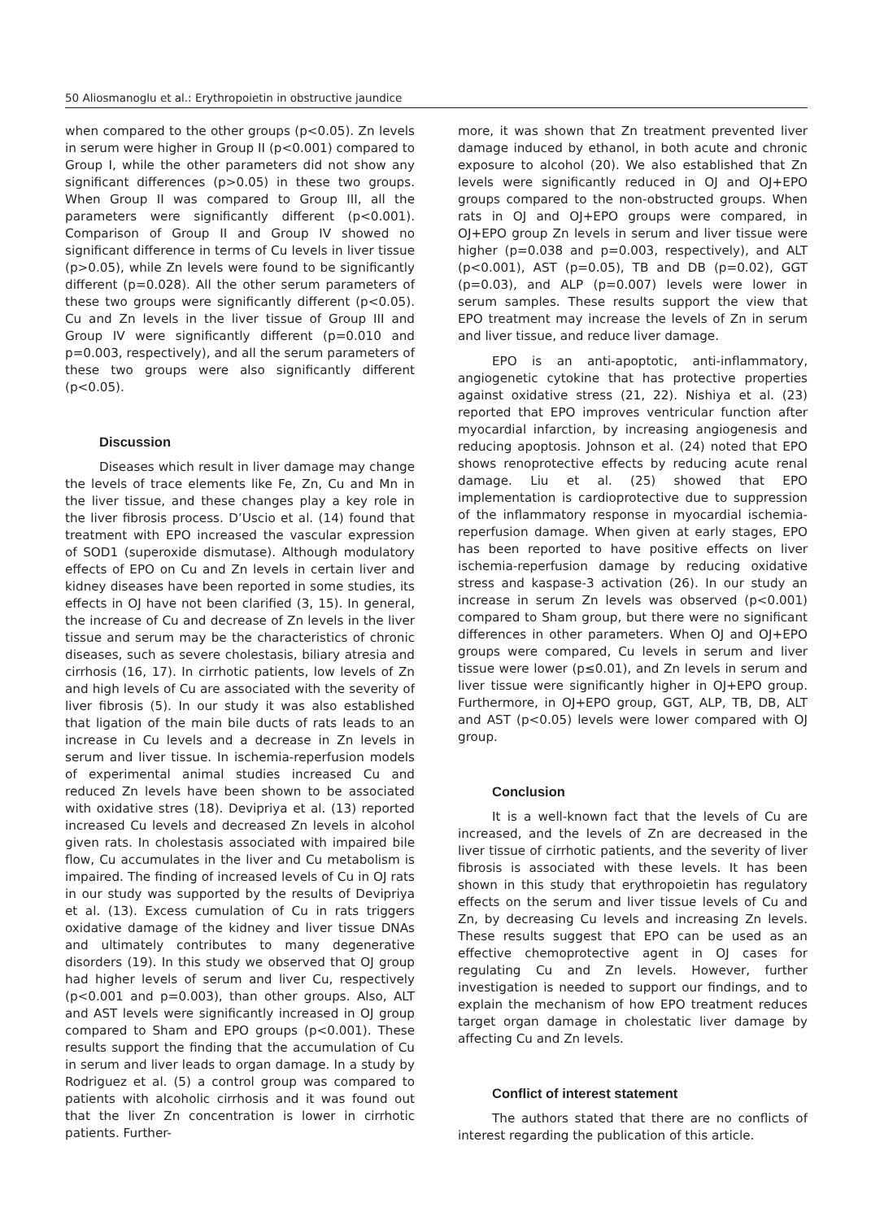50 Aliosmanoglu et al.: Erythropoietin in obstructive jaundice
when compared to the other groups (p<0.05). Zn levels in serum were higher in Group II (p<0.001) compared to Group I, while the other parameters did not show any significant differences (p>0.05) in these two groups. When Group II was compared to Group III, all the parameters were significantly different (p<0.001). Comparison of Group II and Group IV showed no significant difference in terms of Cu levels in liver tissue (p>0.05), while Zn levels were found to be significantly different (p=0.028). All the other serum parameters of these two groups were significantly different (p<0.05). Cu and Zn levels in the liver tissue of Group III and Group IV were significantly different (p=0.010 and p=0.003, respectively), and all the serum parameters of these two groups were also significantly different (p<0.05).
Discussion
Diseases which result in liver damage may change the levels of trace elements like Fe, Zn, Cu and Mn in the liver tissue, and these changes play a key role in the liver fibrosis process. D’Uscio et al. (14) found that treatment with EPO increased the vascular expression of SOD1 (superoxide dismutase). Although modulatory effects of EPO on Cu and Zn levels in certain liver and kidney diseases have been reported in some studies, its effects in OJ have not been clarified (3, 15). In general, the increase of Cu and decrease of Zn levels in the liver tissue and serum may be the characteristics of chronic diseases, such as severe cholestasis, biliary atresia and cirrhosis (16, 17). In cirrhotic patients, low levels of Zn and high levels of Cu are associated with the severity of liver fibrosis (5). In our study it was also established that ligation of the main bile ducts of rats leads to an increase in Cu levels and a decrease in Zn levels in serum and liver tissue. In ischemia-reperfusion models of experimental animal studies increased Cu and reduced Zn levels have been shown to be associated with oxidative stres (18). Devipriya et al. (13) reported increased Cu levels and decreased Zn levels in alcohol given rats. In cholestasis associated with impaired bile flow, Cu accumulates in the liver and Cu metabolism is impaired. The finding of increased levels of Cu in OJ rats in our study was supported by the results of Devipriya et al. (13). Excess cumulation of Cu in rats triggers oxidative damage of the kidney and liver tissue DNAs and ultimately contributes to many degenerative disorders (19). In this study we observed that OJ group had higher levels of serum and liver Cu, respectively (p<0.001 and p=0.003), than other groups. Also, ALT and AST levels were significantly increased in OJ group compared to Sham and EPO groups (p<0.001). These results support the finding that the accumulation of Cu in serum and liver leads to organ damage. In a study by Rodriguez et al. (5) a control group was compared to patients with alcoholic cirrhosis and it was found out that the liver Zn concentration is lower in cirrhotic patients. Further-
more, it was shown that Zn treatment prevented liver damage induced by ethanol, in both acute and chronic exposure to alcohol (20). We also established that Zn levels were significantly reduced in OJ and OJ+EPO groups compared to the non-obstructed groups. When rats in OJ and OJ+EPO groups were compared, in OJ+EPO group Zn levels in serum and liver tissue were higher (p=0.038 and p=0.003, respectively), and ALT (p<0.001), AST (p=0.05), TB and DB (p=0.02), GGT (p=0.03), and ALP (p=0.007) levels were lower in serum samples. These results support the view that EPO treatment may increase the levels of Zn in serum and liver tissue, and reduce liver damage.
EPO is an anti-apoptotic, anti-inflammatory, angiogenetic cytokine that has protective properties against oxidative stress (21, 22). Nishiya et al. (23) reported that EPO improves ventricular function after myocardial infarction, by increasing angiogenesis and reducing apoptosis. Johnson et al. (24) noted that EPO shows renoprotective effects by reducing acute renal damage. Liu et al. (25) showed that EPO implementation is cardioprotective due to suppression of the inflammatory response in myocardial ischemia-reperfusion damage. When given at early stages, EPO has been reported to have positive effects on liver ischemia-reperfusion damage by reducing oxidative stress and kaspase-3 activation (26). In our study an increase in serum Zn levels was observed (p<0.001) compared to Sham group, but there were no significant differences in other parameters. When OJ and OJ+EPO groups were compared, Cu levels in serum and liver tissue were lower (p≤0.01), and Zn levels in serum and liver tissue were significantly higher in OJ+EPO group. Furthermore, in OJ+EPO group, GGT, ALP, TB, DB, ALT and AST (p<0.05) levels were lower compared with OJ group.
Conclusion
It is a well-known fact that the levels of Cu are increased, and the levels of Zn are decreased in the liver tissue of cirrhotic patients, and the severity of liver fibrosis is associated with these levels. It has been shown in this study that erythropoietin has regulatory effects on the serum and liver tissue levels of Cu and Zn, by decreasing Cu levels and increasing Zn levels. These results suggest that EPO can be used as an effective chemoprotective agent in OJ cases for regulating Cu and Zn levels. However, further investigation is needed to support our findings, and to explain the mechanism of how EPO treatment reduces target organ damage in cholestatic liver damage by affecting Cu and Zn levels.
Conflict of interest statement
The authors stated that there are no conflicts of interest regarding the publication of this article.